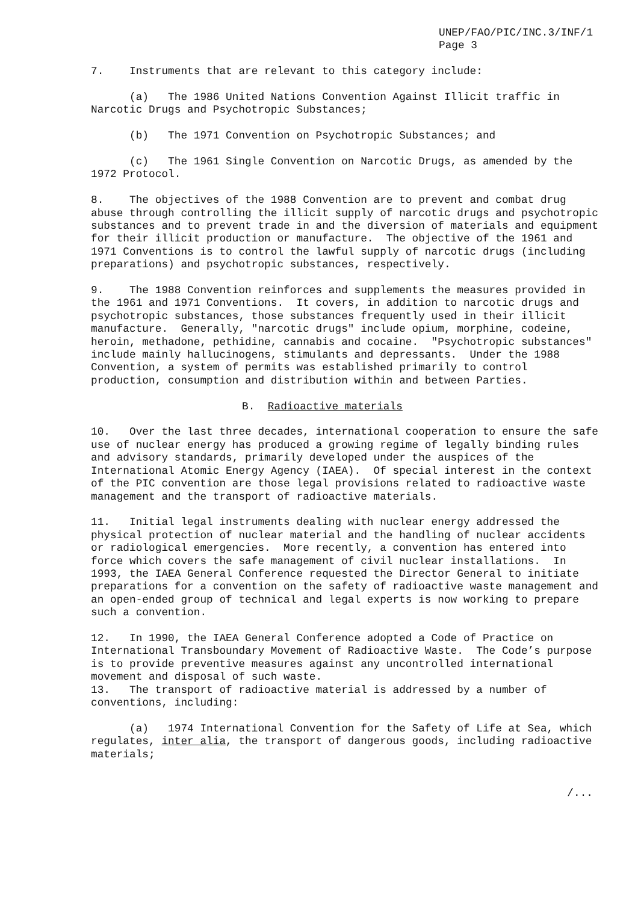UNEP/FAO/PIC/INC.3/INF/1
Page 3
7. Instruments that are relevant to this category include:
(a) The 1986 United Nations Convention Against Illicit traffic in Narcotic Drugs and Psychotropic Substances;
(b) The 1971 Convention on Psychotropic Substances; and
(c) The 1961 Single Convention on Narcotic Drugs, as amended by the 1972 Protocol.
8. The objectives of the 1988 Convention are to prevent and combat drug abuse through controlling the illicit supply of narcotic drugs and psychotropic substances and to prevent trade in and the diversion of materials and equipment for their illicit production or manufacture. The objective of the 1961 and 1971 Conventions is to control the lawful supply of narcotic drugs (including preparations) and psychotropic substances, respectively.
9. The 1988 Convention reinforces and supplements the measures provided in the 1961 and 1971 Conventions. It covers, in addition to narcotic drugs and psychotropic substances, those substances frequently used in their illicit manufacture. Generally, "narcotic drugs" include opium, morphine, codeine, heroin, methadone, pethidine, cannabis and cocaine. "Psychotropic substances" include mainly hallucinogens, stimulants and depressants. Under the 1988 Convention, a system of permits was established primarily to control production, consumption and distribution within and between Parties.
B. Radioactive materials
10. Over the last three decades, international cooperation to ensure the safe use of nuclear energy has produced a growing regime of legally binding rules and advisory standards, primarily developed under the auspices of the International Atomic Energy Agency (IAEA). Of special interest in the context of the PIC convention are those legal provisions related to radioactive waste management and the transport of radioactive materials.
11. Initial legal instruments dealing with nuclear energy addressed the physical protection of nuclear material and the handling of nuclear accidents or radiological emergencies. More recently, a convention has entered into force which covers the safe management of civil nuclear installations. In 1993, the IAEA General Conference requested the Director General to initiate preparations for a convention on the safety of radioactive waste management and an open-ended group of technical and legal experts is now working to prepare such a convention.
12. In 1990, the IAEA General Conference adopted a Code of Practice on International Transboundary Movement of Radioactive Waste. The Code’s purpose is to provide preventive measures against any uncontrolled international movement and disposal of such waste.
13. The transport of radioactive material is addressed by a number of conventions, including:
(a) 1974 International Convention for the Safety of Life at Sea, which regulates, inter alia, the transport of dangerous goods, including radioactive materials;
/...